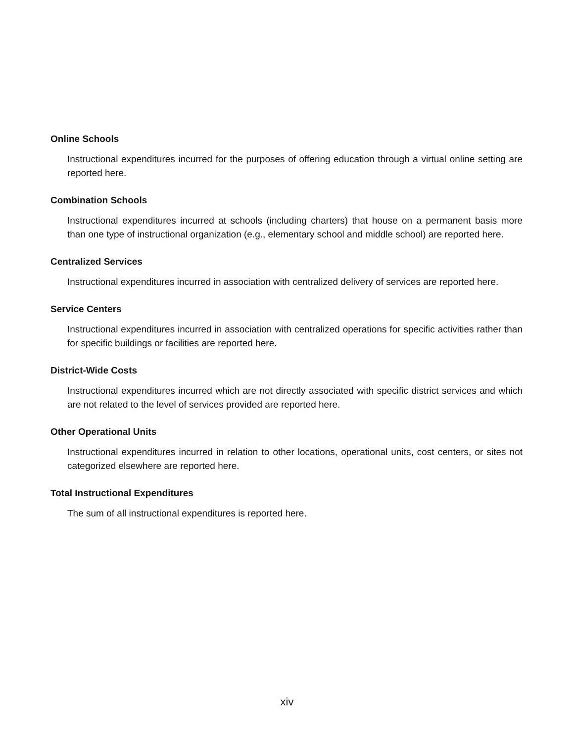Online Schools
Instructional expenditures incurred for the purposes of offering education through a virtual online setting are reported here.
Combination Schools
Instructional expenditures incurred at schools (including charters) that house on a permanent basis more than one type of instructional organization (e.g., elementary school and middle school) are reported here.
Centralized Services
Instructional expenditures incurred in association with centralized delivery of services are reported here.
Service Centers
Instructional expenditures incurred in association with centralized operations for specific activities rather than for specific buildings or facilities are reported here.
District-Wide Costs
Instructional expenditures incurred which are not directly associated with specific district services and which are not related to the level of services provided are reported here.
Other Operational Units
Instructional expenditures incurred in relation to other locations, operational units, cost centers, or sites not categorized elsewhere are reported here.
Total Instructional Expenditures
The sum of all instructional expenditures is reported here.
xiv